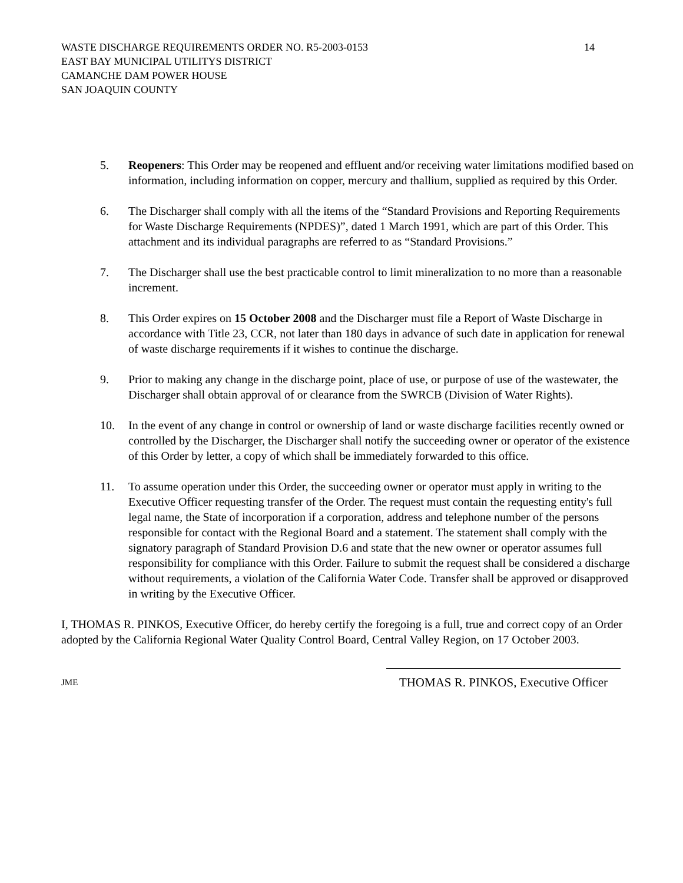WASTE DISCHARGE REQUIREMENTS ORDER NO. R5-2003-0153 14
EAST BAY MUNICIPAL UTILITYS DISTRICT
CAMANCHE DAM POWER HOUSE
SAN JOAQUIN COUNTY
5. Reopeners: This Order may be reopened and effluent and/or receiving water limitations modified based on information, including information on copper, mercury and thallium, supplied as required by this Order.
6. The Discharger shall comply with all the items of the “Standard Provisions and Reporting Requirements for Waste Discharge Requirements (NPDES)”, dated 1 March 1991, which are part of this Order. This attachment and its individual paragraphs are referred to as “Standard Provisions.”
7. The Discharger shall use the best practicable control to limit mineralization to no more than a reasonable increment.
8. This Order expires on 15 October 2008 and the Discharger must file a Report of Waste Discharge in accordance with Title 23, CCR, not later than 180 days in advance of such date in application for renewal of waste discharge requirements if it wishes to continue the discharge.
9. Prior to making any change in the discharge point, place of use, or purpose of use of the wastewater, the Discharger shall obtain approval of or clearance from the SWRCB (Division of Water Rights).
10. In the event of any change in control or ownership of land or waste discharge facilities recently owned or controlled by the Discharger, the Discharger shall notify the succeeding owner or operator of the existence of this Order by letter, a copy of which shall be immediately forwarded to this office.
11. To assume operation under this Order, the succeeding owner or operator must apply in writing to the Executive Officer requesting transfer of the Order. The request must contain the requesting entity's full legal name, the State of incorporation if a corporation, address and telephone number of the persons responsible for contact with the Regional Board and a statement. The statement shall comply with the signatory paragraph of Standard Provision D.6 and state that the new owner or operator assumes full responsibility for compliance with this Order. Failure to submit the request shall be considered a discharge without requirements, a violation of the California Water Code. Transfer shall be approved or disapproved in writing by the Executive Officer.
I, THOMAS R. PINKOS, Executive Officer, do hereby certify the foregoing is a full, true and correct copy of an Order adopted by the California Regional Water Quality Control Board, Central Valley Region, on 17 October 2003.
JME
THOMAS R. PINKOS, Executive Officer